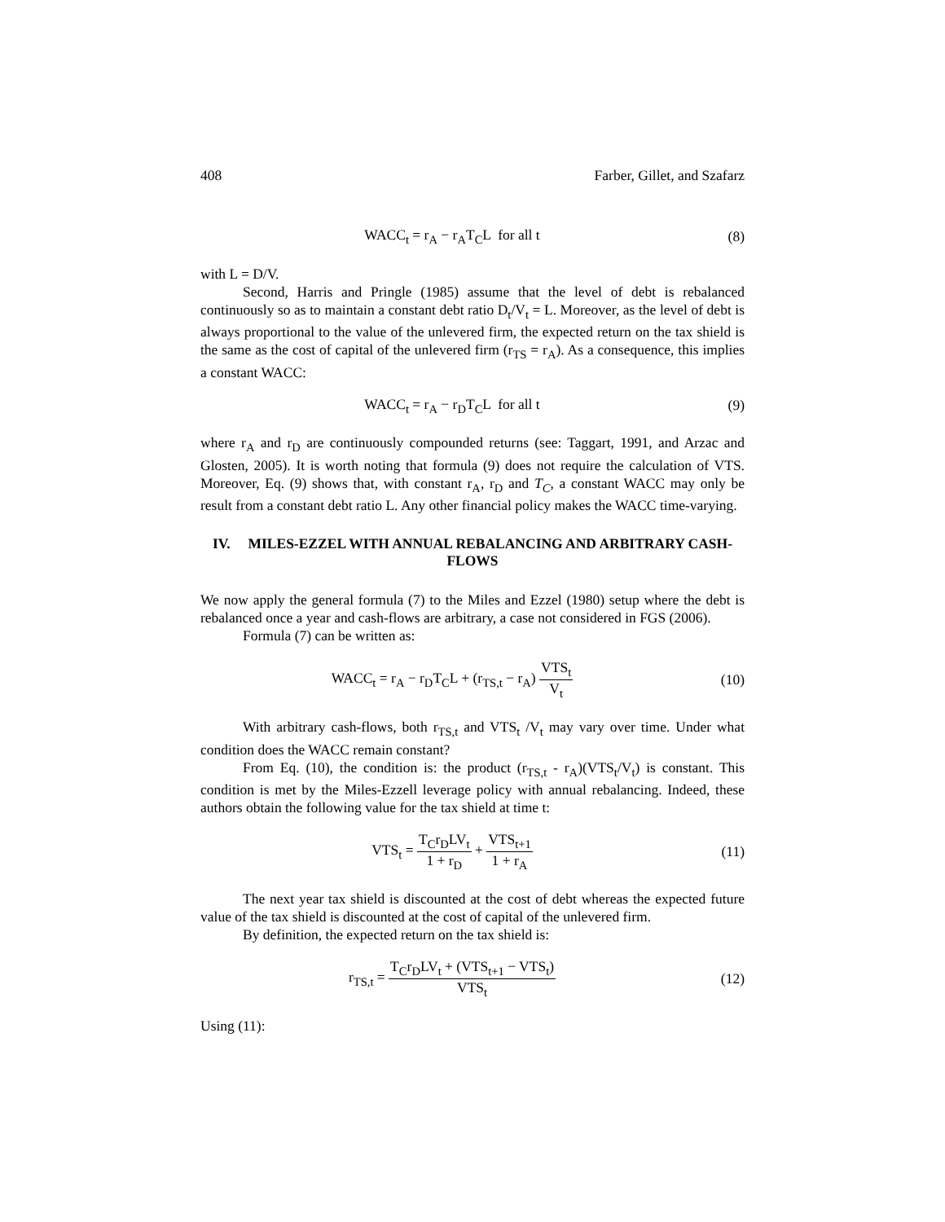408 Farber, Gillet, and Szafarz
WACC<sub>t</sub> = r<sub>A</sub> − r<sub>A</sub>T<sub>C</sub>L for all t (8)
with L = D/V.
Second, Harris and Pringle (1985) assume that the level of debt is rebalanced continuously so as to maintain a constant debt ratio D<sub>t</sub>/V<sub>t</sub> = L. Moreover, as the level of debt is always proportional to the value of the unlevered firm, the expected return on the tax shield is the same as the cost of capital of the unlevered firm (r<sub>TS</sub> = r<sub>A</sub>). As a consequence, this implies a constant WACC:
WACC<sub>t</sub> = r<sub>A</sub> − r<sub>D</sub>T<sub>C</sub>L for all t (9)
where r<sub>A</sub> and r<sub>D</sub> are continuously compounded returns (see: Taggart, 1991, and Arzac and Glosten, 2005). It is worth noting that formula (9) does not require the calculation of VTS. Moreover, Eq. (9) shows that, with constant r<sub>A</sub>, r<sub>D</sub> and T<sub>C</sub>, a constant WACC may only be result from a constant debt ratio L. Any other financial policy makes the WACC time-varying.
IV. MILES-EZZEL WITH ANNUAL REBALANCING AND ARBITRARY CASH-FLOWS
We now apply the general formula (7) to the Miles and Ezzel (1980) setup where the debt is rebalanced once a year and cash-flows are arbitrary, a case not considered in FGS (2006).
Formula (7) can be written as:
WACC<sub>t</sub> = r<sub>A</sub> − r<sub>D</sub>T<sub>C</sub>L + (r<sub>TS,t</sub> − r<sub>A</sub>) VTS<sub>t</sub> V<sub>t</sub>
(10)
With arbitrary cash-flows, both r<sub>TS,t</sub> and VTS<sub>t</sub> /V<sub>t</sub> may vary over time. Under what condition does the WACC remain constant?
From Eq. (10), the condition is: the product (r<sub>TS,t</sub> - r<sub>A</sub>)(VTS<sub>t</sub>/V<sub>t</sub>) is constant. This condition is met by the Miles-Ezzell leverage policy with annual rebalancing. Indeed, these authors obtain the following value for the tax shield at time t:
VTS<sub>t</sub> = T<sub>C</sub>r<sub>D</sub>LV<sub>t</sub> 1 + r<sub>D</sub> + VTS<sub>t+1</sub> 1 + r<sub>A</sub>
(11)
The next year tax shield is discounted at the cost of debt whereas the expected future value of the tax shield is discounted at the cost of capital of the unlevered firm.
By definition, the expected return on the tax shield is:
r<sub>TS,t</sub> = T<sub>C</sub>r<sub>D</sub>LV<sub>t</sub> + (VTS<sub>t+1</sub> − VTS<sub>t</sub>) VTS<sub>t</sub>
(12)
Using (11):